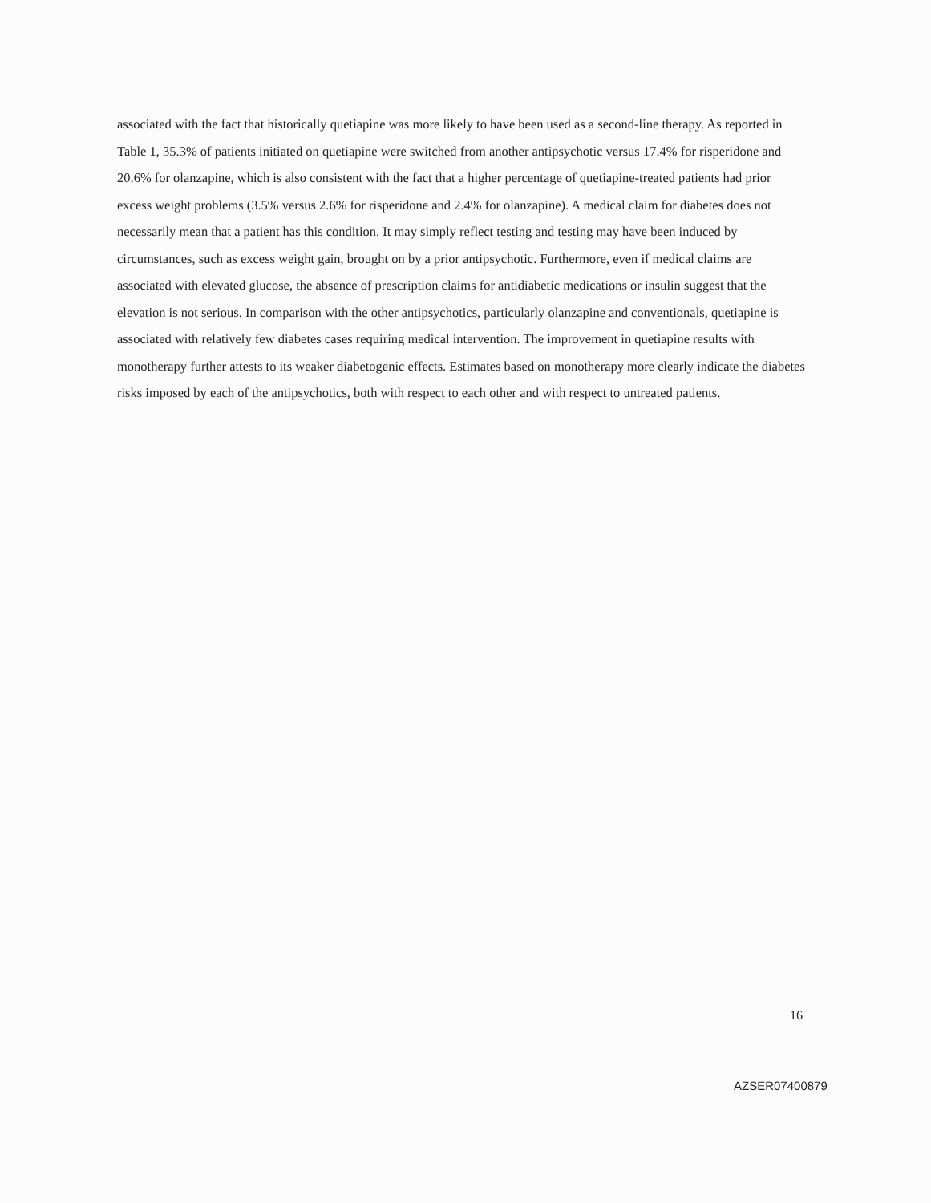associated with the fact that historically quetiapine was more likely to have been used as a second-line therapy. As reported in Table 1, 35.3% of patients initiated on quetiapine were switched from another antipsychotic versus 17.4% for risperidone and 20.6% for olanzapine, which is also consistent with the fact that a higher percentage of quetiapine-treated patients had prior excess weight problems (3.5% versus 2.6% for risperidone and 2.4% for olanzapine). A medical claim for diabetes does not necessarily mean that a patient has this condition. It may simply reflect testing and testing may have been induced by circumstances, such as excess weight gain, brought on by a prior antipsychotic. Furthermore, even if medical claims are associated with elevated glucose, the absence of prescription claims for antidiabetic medications or insulin suggest that the elevation is not serious. In comparison with the other antipsychotics, particularly olanzapine and conventionals, quetiapine is associated with relatively few diabetes cases requiring medical intervention. The improvement in quetiapine results with monotherapy further attests to its weaker diabetogenic effects. Estimates based on monotherapy more clearly indicate the diabetes risks imposed by each of the antipsychotics, both with respect to each other and with respect to untreated patients.
16
AZSER07400879